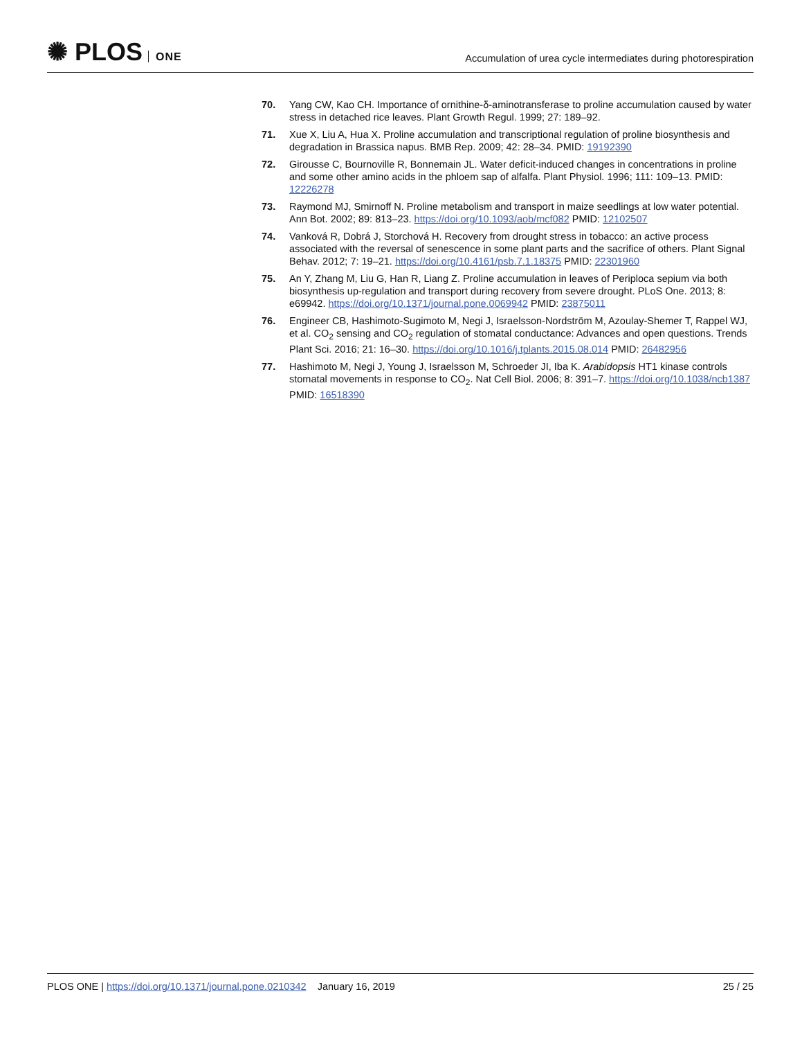✺ PLOS ONE
Accumulation of urea cycle intermediates during photorespiration
70. Yang CW, Kao CH. Importance of ornithine-δ-aminotransferase to proline accumulation caused by water stress in detached rice leaves. Plant Growth Regul. 1999; 27: 189–92.
71. Xue X, Liu A, Hua X. Proline accumulation and transcriptional regulation of proline biosynthesis and degradation in Brassica napus. BMB Rep. 2009; 42: 28–34. PMID: 19192390
72. Girousse C, Bournoville R, Bonnemain JL. Water deficit-induced changes in concentrations in proline and some other amino acids in the phloem sap of alfalfa. Plant Physiol. 1996; 111: 109–13. PMID: 12226278
73. Raymond MJ, Smirnoff N. Proline metabolism and transport in maize seedlings at low water potential. Ann Bot. 2002; 89: 813–23. https://doi.org/10.1093/aob/mcf082 PMID: 12102507
74. Vanková R, Dobrá J, Storchová H. Recovery from drought stress in tobacco: an active process associated with the reversal of senescence in some plant parts and the sacrifice of others. Plant Signal Behav. 2012; 7: 19–21. https://doi.org/10.4161/psb.7.1.18375 PMID: 22301960
75. An Y, Zhang M, Liu G, Han R, Liang Z. Proline accumulation in leaves of Periploca sepium via both biosynthesis up-regulation and transport during recovery from severe drought. PLoS One. 2013; 8: e69942. https://doi.org/10.1371/journal.pone.0069942 PMID: 23875011
76. Engineer CB, Hashimoto-Sugimoto M, Negi J, Israelsson-Nordström M, Azoulay-Shemer T, Rappel WJ, et al. CO<sub>2</sub> sensing and CO<sub>2</sub> regulation of stomatal conductance: Advances and open questions. Trends Plant Sci. 2016; 21: 16–30. https://doi.org/10.1016/j.tplants.2015.08.014 PMID: 26482956
77. Hashimoto M, Negi J, Young J, Israelsson M, Schroeder JI, Iba K. Arabidopsis HT1 kinase controls stomatal movements in response to CO<sub>2</sub>. Nat Cell Biol. 2006; 8: 391–7. https://doi.org/10.1038/ncb1387 PMID: 16518390
PLOS ONE | https://doi.org/10.1371/journal.pone.0210342 January 16, 2019
25 / 25